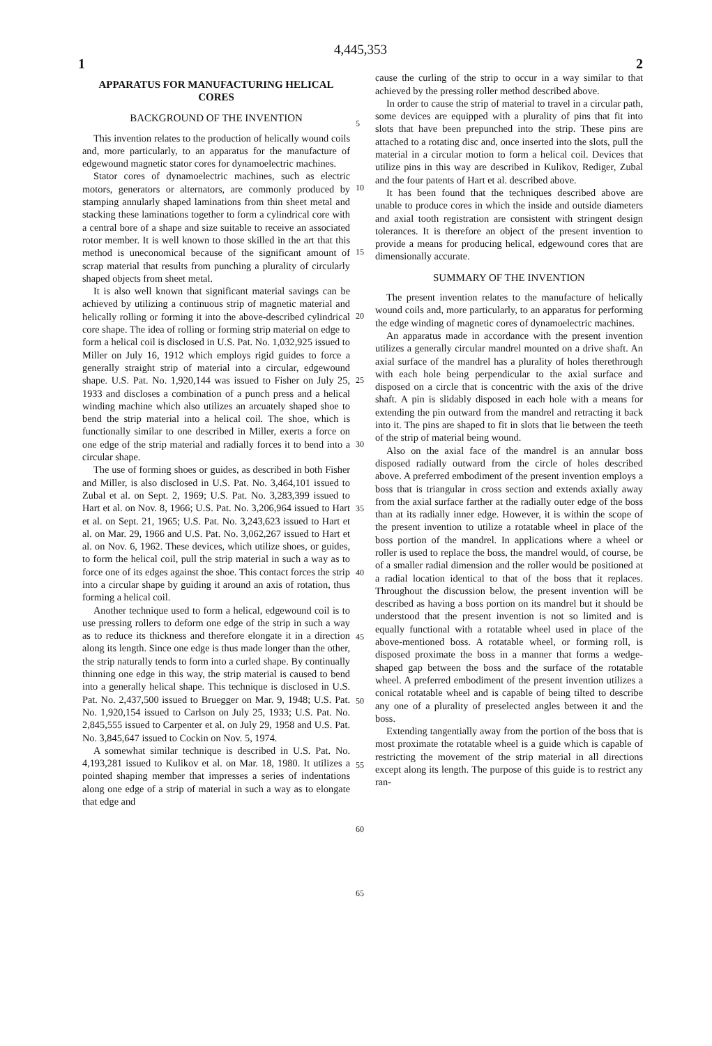1 4,445,353 2
APPARATUS FOR MANUFACTURING HELICAL CORES
BACKGROUND OF THE INVENTION
This invention relates to the production of helically wound coils and, more particularly, to an apparatus for the manufacture of edgewound magnetic stator cores for dynamoelectric machines.
Stator cores of dynamoelectric machines, such as electric motors, generators or alternators, are commonly produced by stamping annularly shaped laminations from thin sheet metal and stacking these laminations together to form a cylindrical core with a central bore of a shape and size suitable to receive an associated rotor member. It is well known to those skilled in the art that this method is uneconomical because of the significant amount of scrap material that results from punching a plurality of circularly shaped objects from sheet metal.
It is also well known that significant material savings can be achieved by utilizing a continuous strip of magnetic material and helically rolling or forming it into the above-described cylindrical core shape. The idea of rolling or forming strip material on edge to form a helical coil is disclosed in U.S. Pat. No. 1,032,925 issued to Miller on July 16, 1912 which employs rigid guides to force a generally straight strip of material into a circular, edgewound shape. U.S. Pat. No. 1,920,144 was issued to Fisher on July 25, 1933 and discloses a combination of a punch press and a helical winding machine which also utilizes an arcuately shaped shoe to bend the strip material into a helical coil. The shoe, which is functionally similar to one described in Miller, exerts a force on one edge of the strip material and radially forces it to bend into a circular shape.
The use of forming shoes or guides, as described in both Fisher and Miller, is also disclosed in U.S. Pat. No. 3,464,101 issued to Zubal et al. on Sept. 2, 1969; U.S. Pat. No. 3,283,399 issued to Hart et al. on Nov. 8, 1966; U.S. Pat. No. 3,206,964 issued to Hart et al. on Sept. 21, 1965; U.S. Pat. No. 3,243,623 issued to Hart et al. on Mar. 29, 1966 and U.S. Pat. No. 3,062,267 issued to Hart et al. on Nov. 6, 1962. These devices, which utilize shoes, or guides, to form the helical coil, pull the strip material in such a way as to force one of its edges against the shoe. This contact forces the strip into a circular shape by guiding it around an axis of rotation, thus forming a helical coil.
Another technique used to form a helical, edgewound coil is to use pressing rollers to deform one edge of the strip in such a way as to reduce its thickness and therefore elongate it in a direction along its length. Since one edge is thus made longer than the other, the strip naturally tends to form into a curled shape. By continually thinning one edge in this way, the strip material is caused to bend into a generally helical shape. This technique is disclosed in U.S. Pat. No. 2,437,500 issued to Bruegger on Mar. 9, 1948; U.S. Pat. No. 1,920,154 issued to Carlson on July 25, 1933; U.S. Pat. No. 2,845,555 issued to Carpenter et al. on July 29, 1958 and U.S. Pat. No. 3,845,647 issued to Cockin on Nov. 5, 1974.
A somewhat similar technique is described in U.S. Pat. No. 4,193,281 issued to Kulikov et al. on Mar. 18, 1980. It utilizes a pointed shaping member that impresses a series of indentations along one edge of a strip of material in such a way as to elongate that edge and
5
10
15
20
25
30
35
40
45
50
55
60
65
cause the curling of the strip to occur in a way similar to that achieved by the pressing roller method described above.
In order to cause the strip of material to travel in a circular path, some devices are equipped with a plurality of pins that fit into slots that have been prepunched into the strip. These pins are attached to a rotating disc and, once inserted into the slots, pull the material in a circular motion to form a helical coil. Devices that utilize pins in this way are described in Kulikov, Rediger, Zubal and the four patents of Hart et al. described above.
It has been found that the techniques described above are unable to produce cores in which the inside and outside diameters and axial tooth registration are consistent with stringent design tolerances. It is therefore an object of the present invention to provide a means for producing helical, edgewound cores that are dimensionally accurate.
SUMMARY OF THE INVENTION
The present invention relates to the manufacture of helically wound coils and, more particularly, to an apparatus for performing the edge winding of magnetic cores of dynamoelectric machines.
An apparatus made in accordance with the present invention utilizes a generally circular mandrel mounted on a drive shaft. An axial surface of the mandrel has a plurality of holes therethrough with each hole being perpendicular to the axial surface and disposed on a circle that is concentric with the axis of the drive shaft. A pin is slidably disposed in each hole with a means for extending the pin outward from the mandrel and retracting it back into it. The pins are shaped to fit in slots that lie between the teeth of the strip of material being wound.
Also on the axial face of the mandrel is an annular boss disposed radially outward from the circle of holes described above. A preferred embodiment of the present invention employs a boss that is triangular in cross section and extends axially away from the axial surface farther at the radially outer edge of the boss than at its radially inner edge. However, it is within the scope of the present invention to utilize a rotatable wheel in place of the boss portion of the mandrel. In applications where a wheel or roller is used to replace the boss, the mandrel would, of course, be of a smaller radial dimension and the roller would be positioned at a radial location identical to that of the boss that it replaces. Throughout the discussion below, the present invention will be described as having a boss portion on its mandrel but it should be understood that the present invention is not so limited and is equally functional with a rotatable wheel used in place of the above-mentioned boss. A rotatable wheel, or forming roll, is disposed proximate the boss in a manner that forms a wedge-shaped gap between the boss and the surface of the rotatable wheel. A preferred embodiment of the present invention utilizes a conical rotatable wheel and is capable of being tilted to describe any one of a plurality of preselected angles between it and the boss.
Extending tangentially away from the portion of the boss that is most proximate the rotatable wheel is a guide which is capable of restricting the movement of the strip material in all directions except along its length. The purpose of this guide is to restrict any ran-